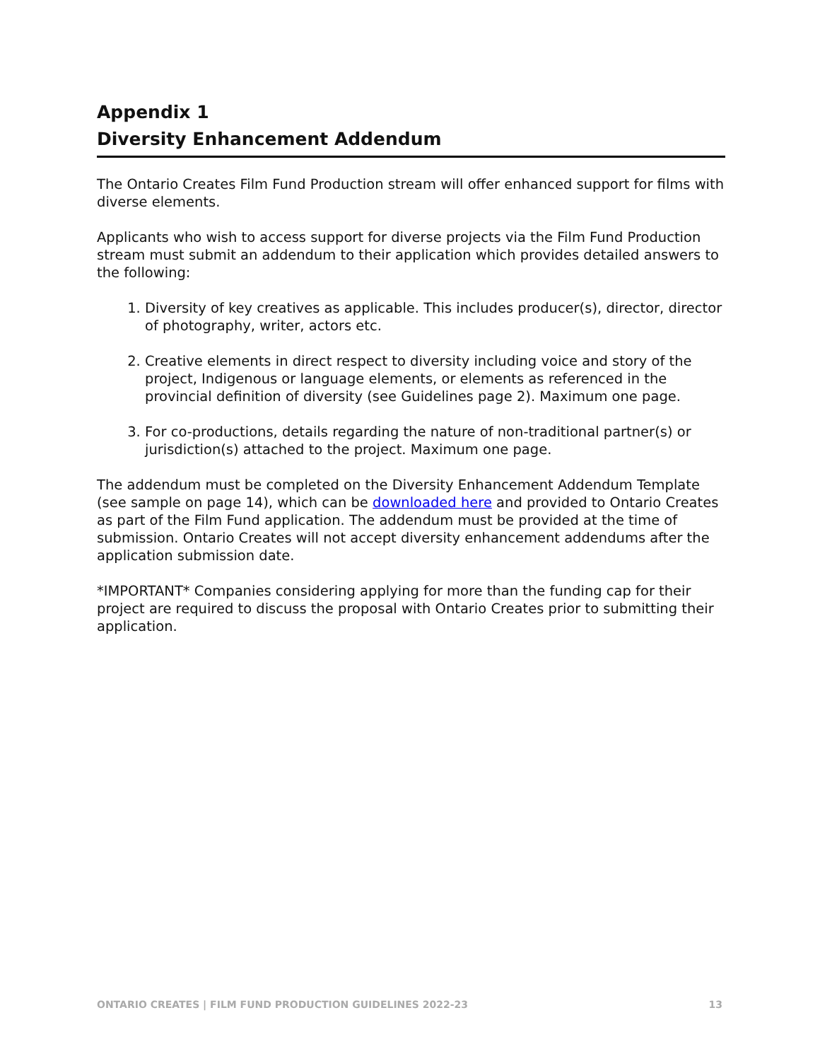Appendix 1
Diversity Enhancement Addendum
The Ontario Creates Film Fund Production stream will offer enhanced support for films with diverse elements.
Applicants who wish to access support for diverse projects via the Film Fund Production stream must submit an addendum to their application which provides detailed answers to the following:
1. Diversity of key creatives as applicable. This includes producer(s), director, director of photography, writer, actors etc.
2. Creative elements in direct respect to diversity including voice and story of the project, Indigenous or language elements, or elements as referenced in the provincial definition of diversity (see Guidelines page 2). Maximum one page.
3. For co-productions, details regarding the nature of non-traditional partner(s) or jurisdiction(s) attached to the project. Maximum one page.
The addendum must be completed on the Diversity Enhancement Addendum Template (see sample on page 14), which can be downloaded here and provided to Ontario Creates as part of the Film Fund application. The addendum must be provided at the time of submission. Ontario Creates will not accept diversity enhancement addendums after the application submission date.
*IMPORTANT* Companies considering applying for more than the funding cap for their project are required to discuss the proposal with Ontario Creates prior to submitting their application.
ONTARIO CREATES | FILM FUND PRODUCTION GUIDELINES 2022-23 13